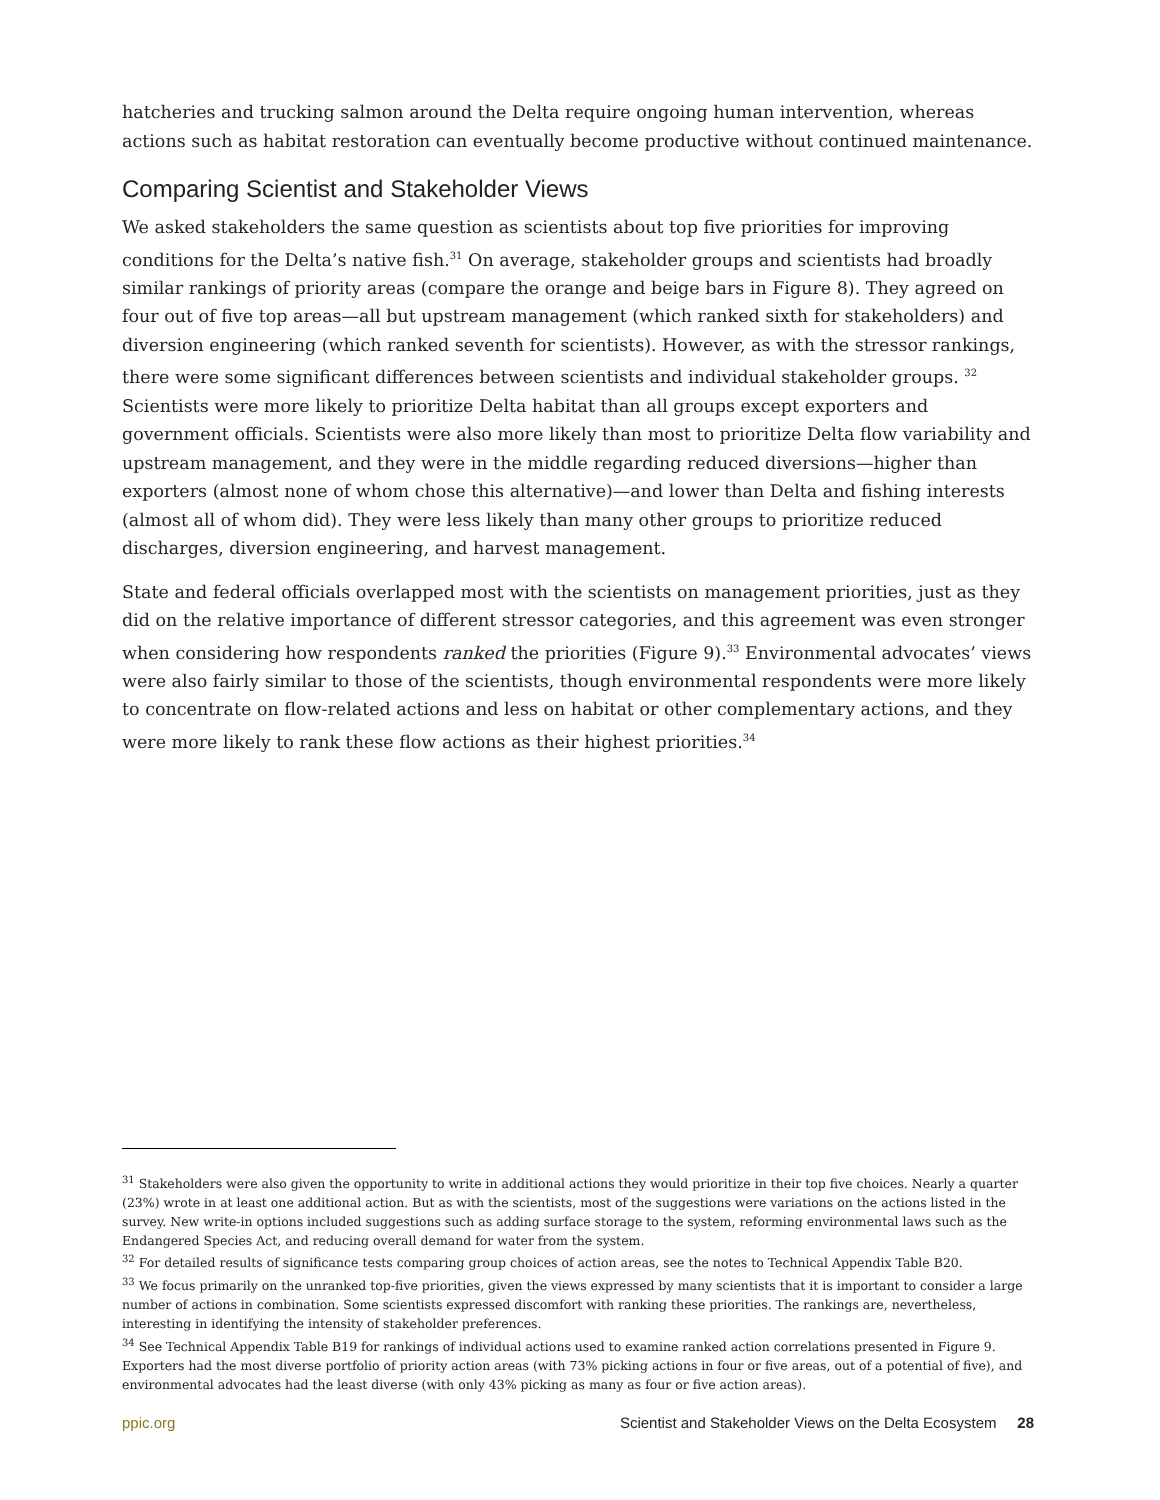hatcheries and trucking salmon around the Delta require ongoing human intervention, whereas actions such as habitat restoration can eventually become productive without continued maintenance.
Comparing Scientist and Stakeholder Views
We asked stakeholders the same question as scientists about top five priorities for improving conditions for the Delta’s native fish.<sup>31</sup> On average, stakeholder groups and scientists had broadly similar rankings of priority areas (compare the orange and beige bars in Figure 8). They agreed on four out of five top areas—all but upstream management (which ranked sixth for stakeholders) and diversion engineering (which ranked seventh for scientists). However, as with the stressor rankings, there were some significant differences between scientists and individual stakeholder groups. <sup>32</sup> Scientists were more likely to prioritize Delta habitat than all groups except exporters and government officials. Scientists were also more likely than most to prioritize Delta flow variability and upstream management, and they were in the middle regarding reduced diversions—higher than exporters (almost none of whom chose this alternative)—and lower than Delta and fishing interests (almost all of whom did). They were less likely than many other groups to prioritize reduced discharges, diversion engineering, and harvest management.
State and federal officials overlapped most with the scientists on management priorities, just as they did on the relative importance of different stressor categories, and this agreement was even stronger when considering how respondents ranked the priorities (Figure 9).<sup>33</sup> Environmental advocates’ views were also fairly similar to those of the scientists, though environmental respondents were more likely to concentrate on flow-related actions and less on habitat or other complementary actions, and they were more likely to rank these flow actions as their highest priorities.<sup>34</sup>
<sup>31</sup> Stakeholders were also given the opportunity to write in additional actions they would prioritize in their top five choices. Nearly a quarter (23%) wrote in at least one additional action. But as with the scientists, most of the suggestions were variations on the actions listed in the survey. New write-in options included suggestions such as adding surface storage to the system, reforming environmental laws such as the Endangered Species Act, and reducing overall demand for water from the system.
<sup>32</sup> For detailed results of significance tests comparing group choices of action areas, see the notes to Technical Appendix Table B20.
<sup>33</sup> We focus primarily on the unranked top-five priorities, given the views expressed by many scientists that it is important to consider a large number of actions in combination. Some scientists expressed discomfort with ranking these priorities. The rankings are, nevertheless, interesting in identifying the intensity of stakeholder preferences.
<sup>34</sup> See Technical Appendix Table B19 for rankings of individual actions used to examine ranked action correlations presented in Figure 9. Exporters had the most diverse portfolio of priority action areas (with 73% picking actions in four or five areas, out of a potential of five), and environmental advocates had the least diverse (with only 43% picking as many as four or five action areas).
ppic.org Scientist and Stakeholder Views on the Delta Ecosystem 28